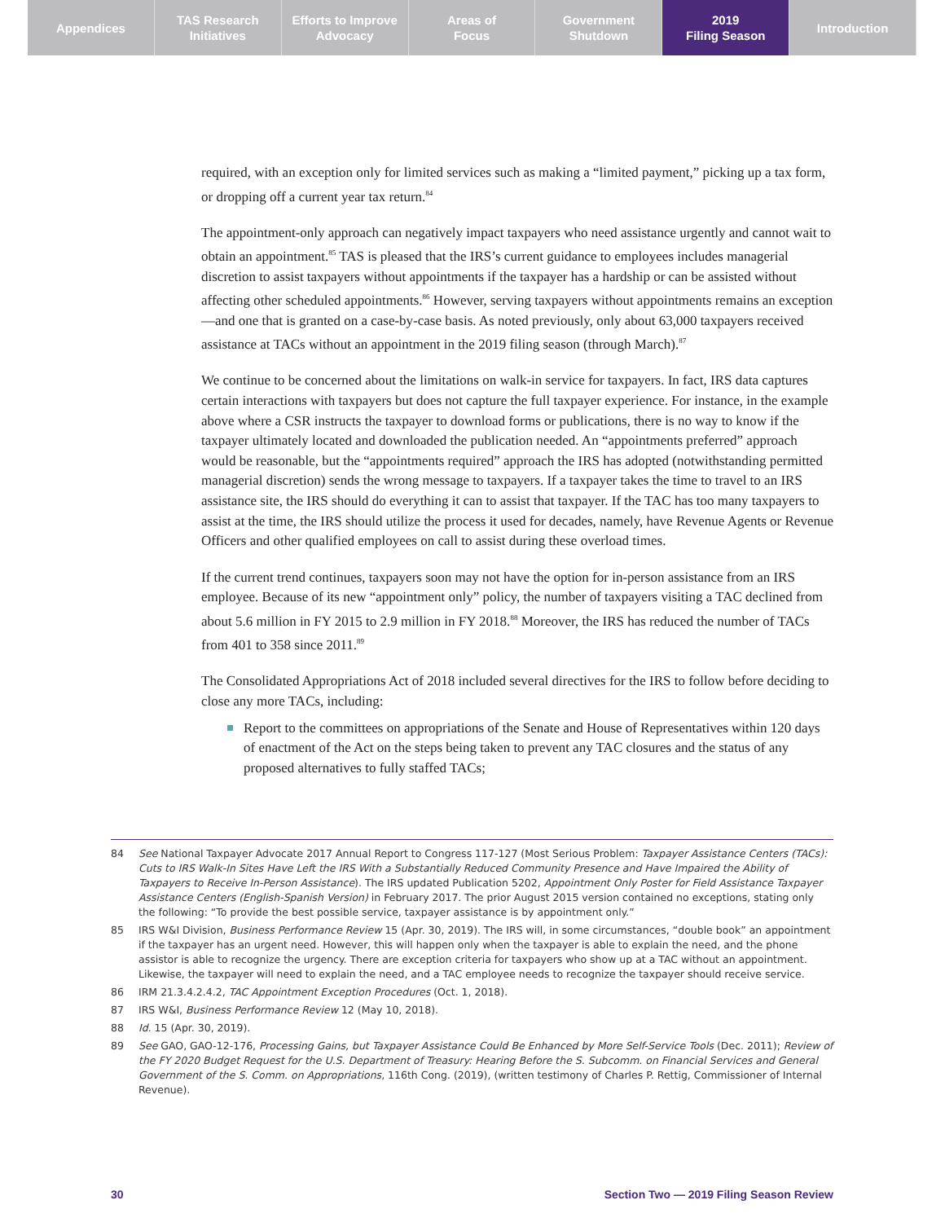Appendices TAS Research
Initiatives
Efforts to Improve
Advocacy
Areas of
Focus
Government
Shutdown
2019
Filing Season
Introduction
required, with an exception only for limited services such as making a “limited payment,” picking up a tax form, or dropping off a current year tax return.<sup>84</sup>
The appointment-only approach can negatively impact taxpayers who need assistance urgently and cannot wait to obtain an appointment.<sup>85</sup> TAS is pleased that the IRS’s current guidance to employees includes managerial discretion to assist taxpayers without appointments if the taxpayer has a hardship or can be assisted without affecting other scheduled appointments.<sup>86</sup> However, serving taxpayers without appointments remains an exception—and one that is granted on a case-by-case basis. As noted previously, only about 63,000 taxpayers received assistance at TACs without an appointment in the 2019 filing season (through March).<sup>87</sup>
We continue to be concerned about the limitations on walk-in service for taxpayers. In fact, IRS data captures certain interactions with taxpayers but does not capture the full taxpayer experience. For instance, in the example above where a CSR instructs the taxpayer to download forms or publications, there is no way to know if the taxpayer ultimately located and downloaded the publication needed. An “appointments preferred” approach would be reasonable, but the “appointments required” approach the IRS has adopted (notwithstanding permitted managerial discretion) sends the wrong message to taxpayers. If a taxpayer takes the time to travel to an IRS assistance site, the IRS should do everything it can to assist that taxpayer. If the TAC has too many taxpayers to assist at the time, the IRS should utilize the process it used for decades, namely, have Revenue Agents or Revenue Officers and other qualified employees on call to assist during these overload times.
If the current trend continues, taxpayers soon may not have the option for in-person assistance from an IRS employee. Because of its new “appointment only” policy, the number of taxpayers visiting a TAC declined from about 5.6 million in FY 2015 to 2.9 million in FY 2018.<sup>88</sup> Moreover, the IRS has reduced the number of TACs from 401 to 358 since 2011.<sup>89</sup>
The Consolidated Appropriations Act of 2018 included several directives for the IRS to follow before deciding to close any more TACs, including:
Report to the committees on appropriations of the Senate and House of Representatives within 120 days of enactment of the Act on the steps being taken to prevent any TAC closures and the status of any proposed alternatives to fully staffed TACs;
84 See National Taxpayer Advocate 2017 Annual Report to Congress 117-127 (Most Serious Problem: Taxpayer Assistance Centers (TACs): Cuts to IRS Walk-In Sites Have Left the IRS With a Substantially Reduced Community Presence and Have Impaired the Ability of Taxpayers to Receive In-Person Assistance). The IRS updated Publication 5202, Appointment Only Poster for Field Assistance Taxpayer Assistance Centers (English-Spanish Version) in February 2017. The prior August 2015 version contained no exceptions, stating only the following: “To provide the best possible service, taxpayer assistance is by appointment only.”
85 IRS W&I Division, Business Performance Review 15 (Apr. 30, 2019). The IRS will, in some circumstances, “double book” an appointment if the taxpayer has an urgent need. However, this will happen only when the taxpayer is able to explain the need, and the phone assistor is able to recognize the urgency. There are exception criteria for taxpayers who show up at a TAC without an appointment. Likewise, the taxpayer will need to explain the need, and a TAC employee needs to recognize the taxpayer should receive service.
86 IRM 21.3.4.2.4.2, TAC Appointment Exception Procedures (Oct. 1, 2018).
87 IRS W&I, Business Performance Review 12 (May 10, 2018).
88 Id. 15 (Apr. 30, 2019).
89 See GAO, GAO-12-176, Processing Gains, but Taxpayer Assistance Could Be Enhanced by More Self-Service Tools (Dec. 2011); Review of the FY 2020 Budget Request for the U.S. Department of Treasury: Hearing Before the S. Subcomm. on Financial Services and General Government of the S. Comm. on Appropriations, 116th Cong. (2019), (written testimony of Charles P. Rettig, Commissioner of Internal Revenue).
30 Section Two — 2019 Filing Season Review